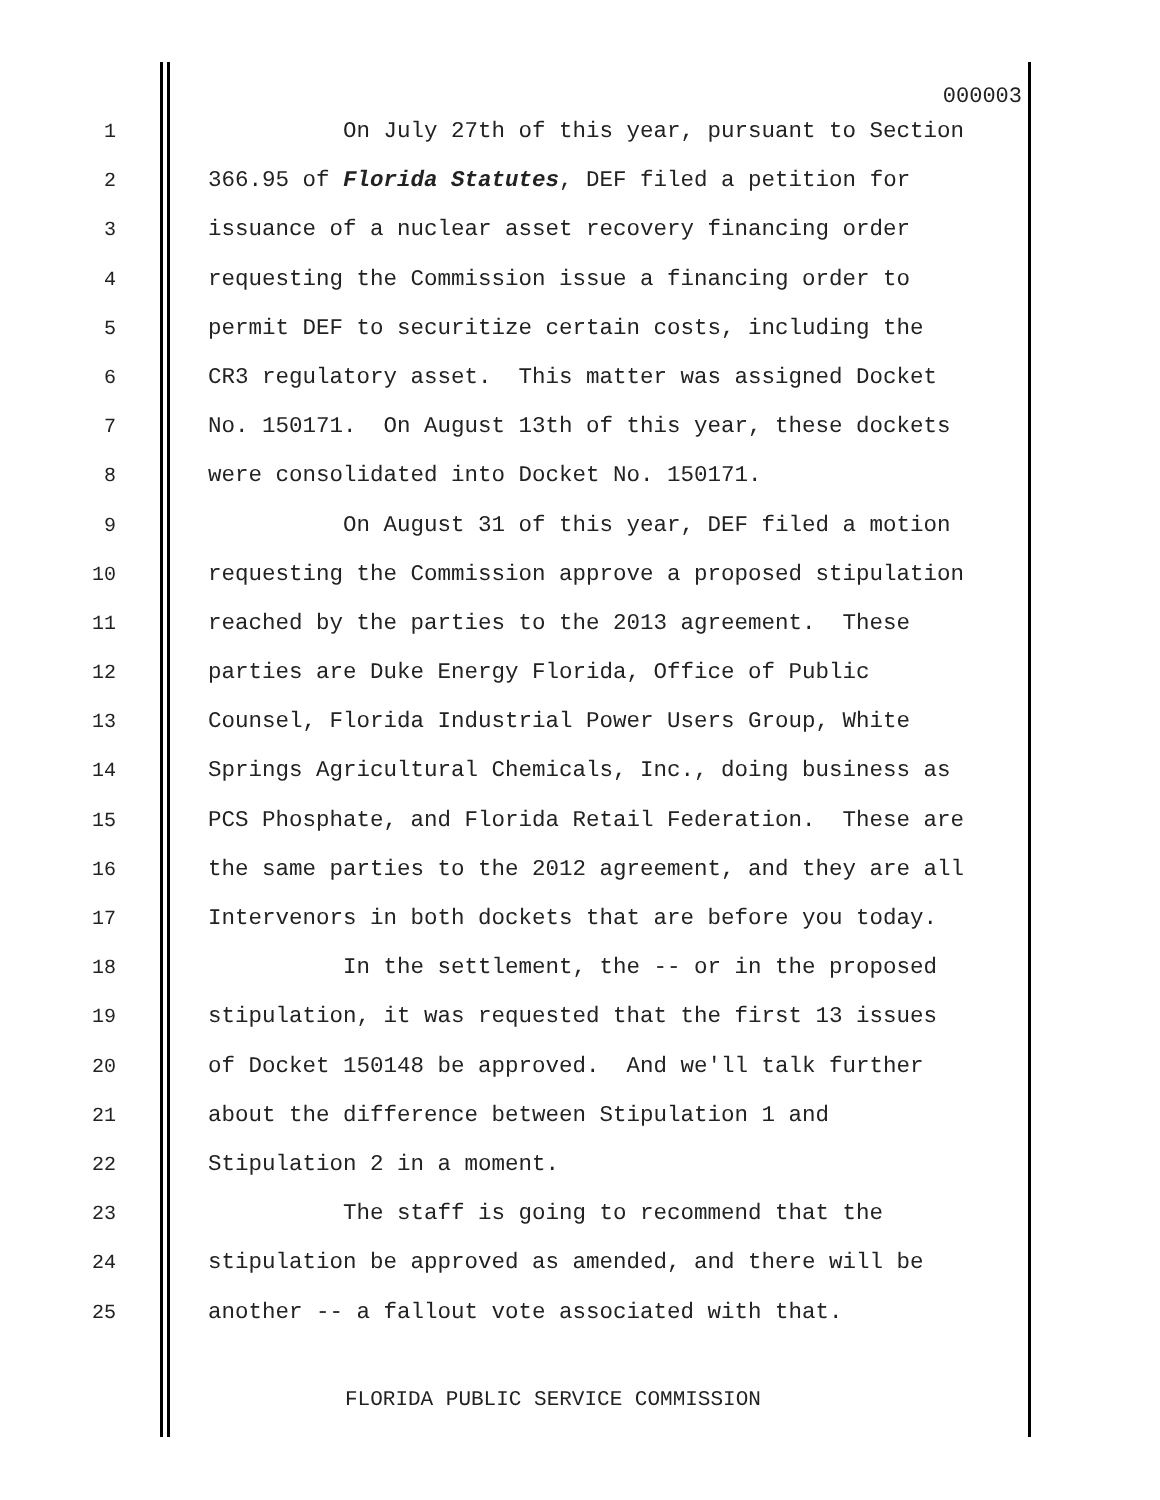000003
1 On July 27th of this year, pursuant to Section
2 366.95 of Florida Statutes, DEF filed a petition for
3 issuance of a nuclear asset recovery financing order
4 requesting the Commission issue a financing order to
5 permit DEF to securitize certain costs, including the
6 CR3 regulatory asset. This matter was assigned Docket
7 No. 150171. On August 13th of this year, these dockets
8 were consolidated into Docket No. 150171.
9 On August 31 of this year, DEF filed a motion
10 requesting the Commission approve a proposed stipulation
11 reached by the parties to the 2013 agreement. These
12 parties are Duke Energy Florida, Office of Public
13 Counsel, Florida Industrial Power Users Group, White
14 Springs Agricultural Chemicals, Inc., doing business as
15 PCS Phosphate, and Florida Retail Federation. These are
16 the same parties to the 2012 agreement, and they are all
17 Intervenors in both dockets that are before you today.
18 In the settlement, the -- or in the proposed
19 stipulation, it was requested that the first 13 issues
20 of Docket 150148 be approved. And we'll talk further
21 about the difference between Stipulation 1 and
22 Stipulation 2 in a moment.
23 The staff is going to recommend that the
24 stipulation be approved as amended, and there will be
25 another -- a fallout vote associated with that.
FLORIDA PUBLIC SERVICE COMMISSION